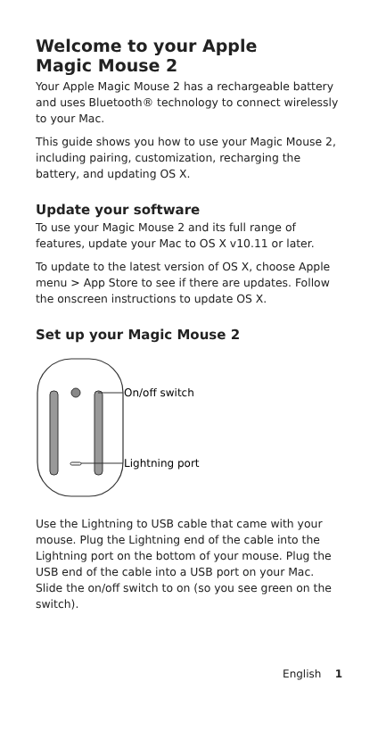Welcome to your Apple
Magic Mouse 2
Your Apple Magic Mouse 2 has a rechargeable battery and uses Bluetooth® technology to connect wirelessly to your Mac.
This guide shows you how to use your Magic Mouse 2, including pairing, customization, recharging the battery, and updating OS X.
Update your software
To use your Magic Mouse 2 and its full range of features, update your Mac to OS X v10.11 or later.
To update to the latest version of OS X, choose Apple menu > App Store to see if there are updates. Follow the onscreen instructions to update OS X.
Set up your Magic Mouse 2
On/off switch
Lightning port
Use the Lightning to USB cable that came with your mouse. Plug the Lightning end of the cable into the Lightning port on the bottom of your mouse. Plug the USB end of the cable into a USB port on your Mac. Slide the on/off switch to on (so you see green on the switch).
English 1